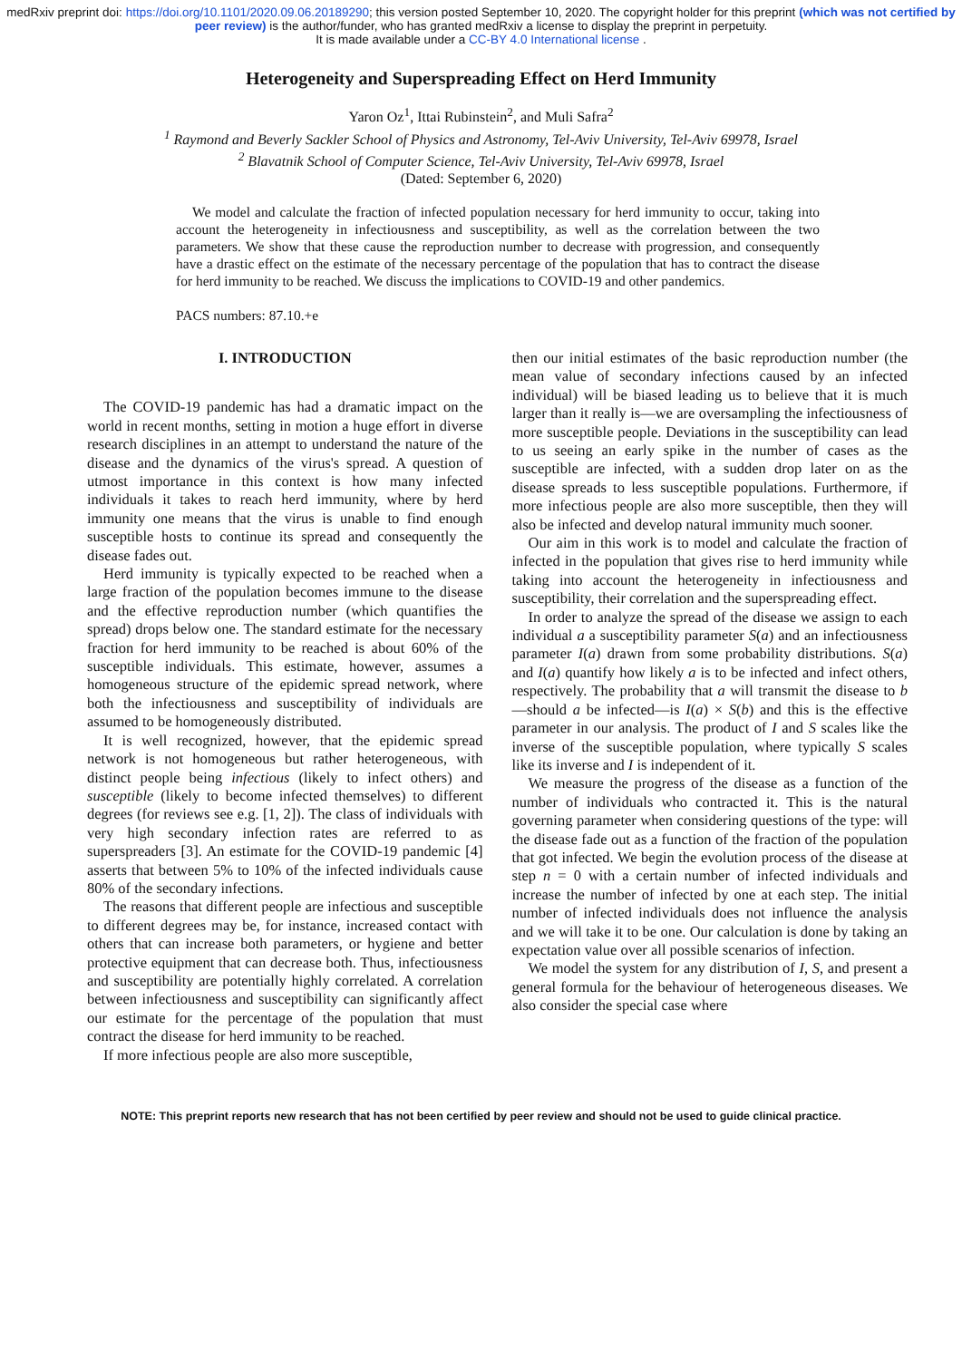medRxiv preprint doi: https://doi.org/10.1101/2020.09.06.20189290; this version posted September 10, 2020. The copyright holder for this preprint (which was not certified by peer review) is the author/funder, who has granted medRxiv a license to display the preprint in perpetuity.
It is made available under a CC-BY 4.0 International license .
Heterogeneity and Superspreading Effect on Herd Immunity
Yaron Oz<sup>1</sup>, Ittai Rubinstein<sup>2</sup>, and Muli Safra<sup>2</sup>
<sup>1</sup> Raymond and Beverly Sackler School of Physics and Astronomy, Tel-Aviv University, Tel-Aviv 69978, Israel
<sup>2</sup> Blavatnik School of Computer Science, Tel-Aviv University, Tel-Aviv 69978, Israel
(Dated: September 6, 2020)
We model and calculate the fraction of infected population necessary for herd immunity to occur, taking into account the heterogeneity in infectiousness and susceptibility, as well as the correlation between the two parameters. We show that these cause the reproduction number to decrease with progression, and consequently have a drastic effect on the estimate of the necessary percentage of the population that has to contract the disease for herd immunity to be reached. We discuss the implications to COVID-19 and other pandemics.
PACS numbers: 87.10.+e
I. INTRODUCTION
The COVID-19 pandemic has had a dramatic impact on the world in recent months, setting in motion a huge effort in diverse research disciplines in an attempt to understand the nature of the disease and the dynamics of the virus's spread. A question of utmost importance in this context is how many infected individuals it takes to reach herd immunity, where by herd immunity one means that the virus is unable to find enough susceptible hosts to continue its spread and consequently the disease fades out.
Herd immunity is typically expected to be reached when a large fraction of the population becomes immune to the disease and the effective reproduction number (which quantifies the spread) drops below one. The standard estimate for the necessary fraction for herd immunity to be reached is about 60% of the susceptible individuals. This estimate, however, assumes a homogeneous structure of the epidemic spread network, where both the infectiousness and susceptibility of individuals are assumed to be homogeneously distributed.
It is well recognized, however, that the epidemic spread network is not homogeneous but rather heterogeneous, with distinct people being infectious (likely to infect others) and susceptible (likely to become infected themselves) to different degrees (for reviews see e.g. [1, 2]). The class of individuals with very high secondary infection rates are referred to as superspreaders [3]. An estimate for the COVID-19 pandemic [4] asserts that between 5% to 10% of the infected individuals cause 80% of the secondary infections.
The reasons that different people are infectious and susceptible to different degrees may be, for instance, increased contact with others that can increase both parameters, or hygiene and better protective equipment that can decrease both. Thus, infectiousness and susceptibility are potentially highly correlated. A correlation between infectiousness and susceptibility can significantly affect our estimate for the percentage of the population that must contract the disease for herd immunity to be reached.
If more infectious people are also more susceptible,
then our initial estimates of the basic reproduction number (the mean value of secondary infections caused by an infected individual) will be biased leading us to believe that it is much larger than it really is—we are oversampling the infectiousness of more susceptible people. Deviations in the susceptibility can lead to us seeing an early spike in the number of cases as the susceptible are infected, with a sudden drop later on as the disease spreads to less susceptible populations. Furthermore, if more infectious people are also more susceptible, then they will also be infected and develop natural immunity much sooner.
Our aim in this work is to model and calculate the fraction of infected in the population that gives rise to herd immunity while taking into account the heterogeneity in infectiousness and susceptibility, their correlation and the superspreading effect.
In order to analyze the spread of the disease we assign to each individual a a susceptibility parameter S(a) and an infectiousness parameter I(a) drawn from some probability distributions. S(a) and I(a) quantify how likely a is to be infected and infect others, respectively. The probability that a will transmit the disease to b—should a be infected—is I(a) × S(b) and this is the effective parameter in our analysis. The product of I and S scales like the inverse of the susceptible population, where typically S scales like its inverse and I is independent of it.
We measure the progress of the disease as a function of the number of individuals who contracted it. This is the natural governing parameter when considering questions of the type: will the disease fade out as a function of the fraction of the population that got infected. We begin the evolution process of the disease at step n = 0 with a certain number of infected individuals and increase the number of infected by one at each step. The initial number of infected individuals does not influence the analysis and we will take it to be one. Our calculation is done by taking an expectation value over all possible scenarios of infection.
We model the system for any distribution of I, S, and present a general formula for the behaviour of heterogeneous diseases. We also consider the special case where
NOTE: This preprint reports new research that has not been certified by peer review and should not be used to guide clinical practice.